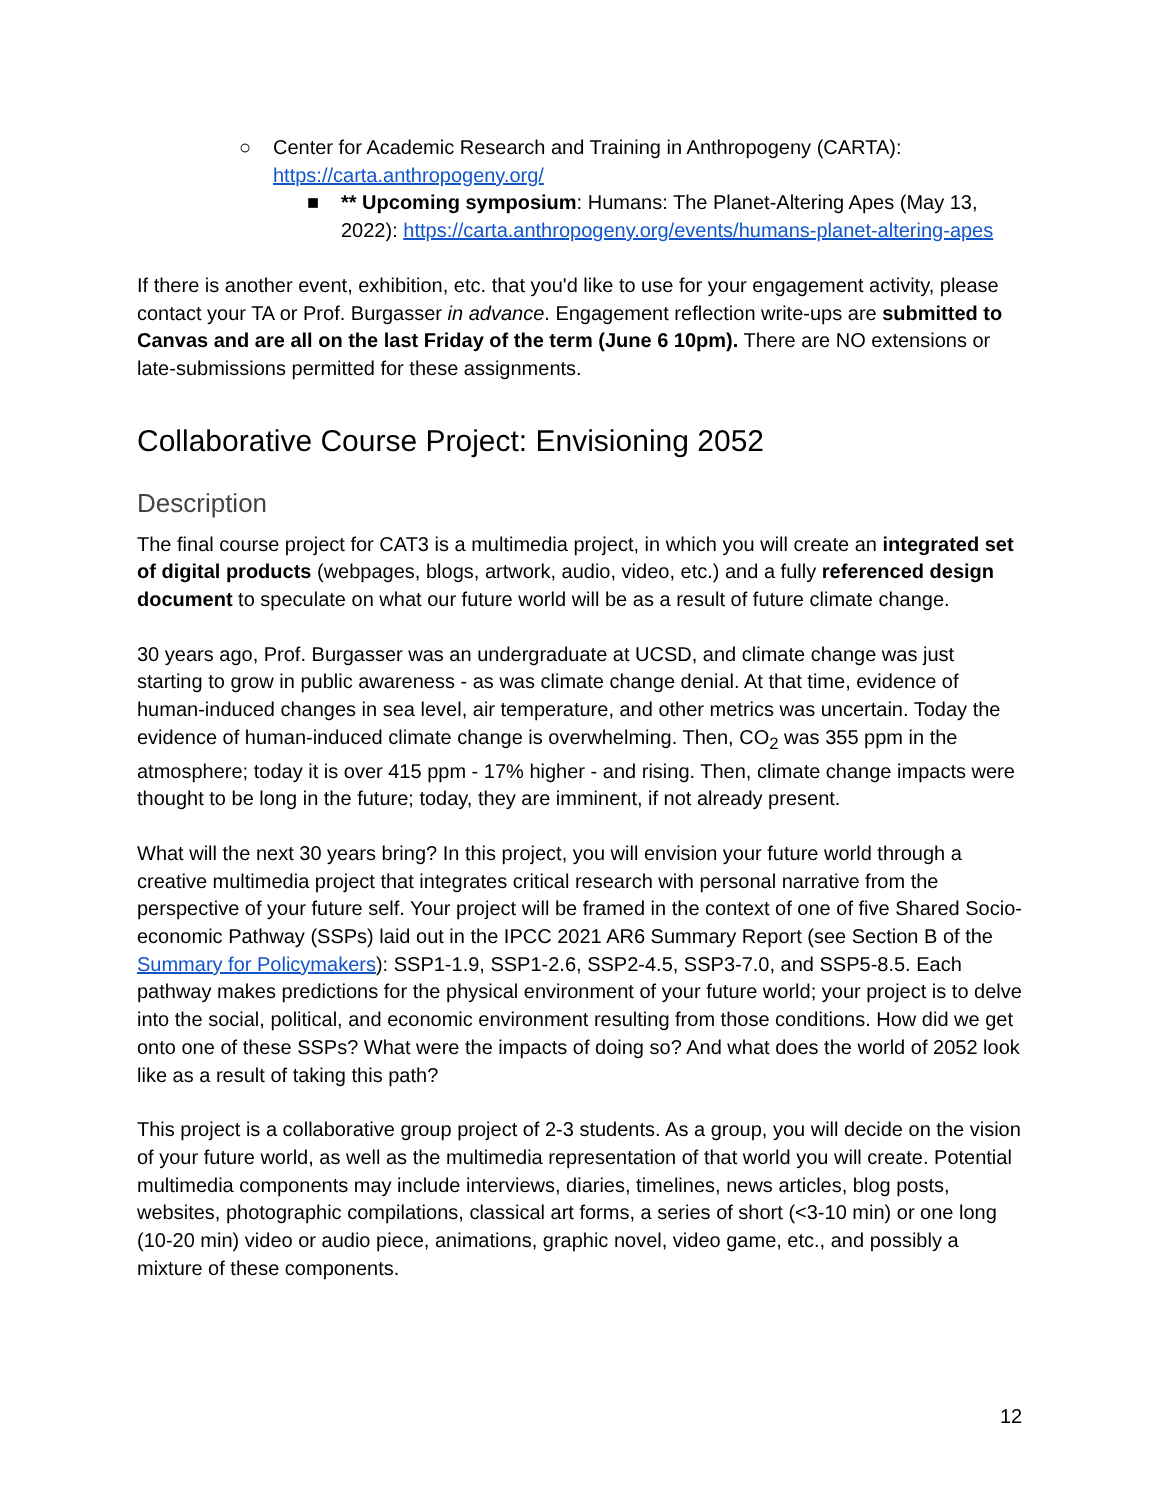○ Center for Academic Research and Training in Anthropogeny (CARTA): https://carta.anthropogeny.org/
■ ** Upcoming symposium: Humans: The Planet-Altering Apes (May 13, 2022): https://carta.anthropogeny.org/events/humans-planet-altering-apes
If there is another event, exhibition, etc. that you'd like to use for your engagement activity, please contact your TA or Prof. Burgasser in advance. Engagement reflection write-ups are submitted to Canvas and are all on the last Friday of the term (June 6 10pm). There are NO extensions or late-submissions permitted for these assignments.
Collaborative Course Project: Envisioning 2052
Description
The final course project for CAT3 is a multimedia project, in which you will create an integrated set of digital products (webpages, blogs, artwork, audio, video, etc.) and a fully referenced design document to speculate on what our future world will be as a result of future climate change.
30 years ago, Prof. Burgasser was an undergraduate at UCSD, and climate change was just starting to grow in public awareness - as was climate change denial. At that time, evidence of human-induced changes in sea level, air temperature, and other metrics was uncertain. Today the evidence of human-induced climate change is overwhelming. Then, CO<sub>2</sub> was 355 ppm in the atmosphere; today it is over 415 ppm - 17% higher - and rising. Then, climate change impacts were thought to be long in the future; today, they are imminent, if not already present.
What will the next 30 years bring? In this project, you will envision your future world through a creative multimedia project that integrates critical research with personal narrative from the perspective of your future self. Your project will be framed in the context of one of five Shared Socio-economic Pathway (SSPs) laid out in the IPCC 2021 AR6 Summary Report (see Section B of the Summary for Policymakers): SSP1-1.9, SSP1-2.6, SSP2-4.5, SSP3-7.0, and SSP5-8.5. Each pathway makes predictions for the physical environment of your future world; your project is to delve into the social, political, and economic environment resulting from those conditions. How did we get onto one of these SSPs? What were the impacts of doing so? And what does the world of 2052 look like as a result of taking this path?
This project is a collaborative group project of 2-3 students. As a group, you will decide on the vision of your future world, as well as the multimedia representation of that world you will create. Potential multimedia components may include interviews, diaries, timelines, news articles, blog posts, websites, photographic compilations, classical art forms, a series of short (<3-10 min) or one long (10-20 min) video or audio piece, animations, graphic novel, video game, etc., and possibly a mixture of these components.
12